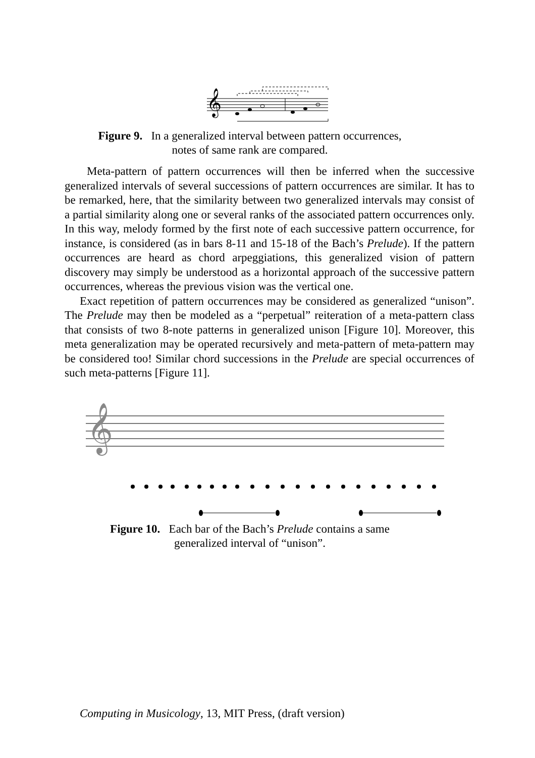𝄞
Figure 9. In a generalized interval between pattern occurrences, notes of same rank are compared.
Meta-pattern of pattern occurrences will then be inferred when the successive generalized intervals of several successions of pattern occurrences are similar. It has to be remarked, here, that the similarity between two generalized intervals may consist of a partial similarity along one or several ranks of the associated pattern occurrences only. In this way, melody formed by the first note of each successive pattern occurrence, for instance, is considered (as in bars 8-11 and 15-18 of the Bach’s Prelude). If the pattern occurrences are heard as chord arpeggiations, this generalized vision of pattern discovery may simply be understood as a horizontal approach of the successive pattern occurrences, whereas the previous vision was the vertical one.
Exact repetition of pattern occurrences may be considered as generalized “unison”. The Prelude may then be modeled as a “perpetual” reiteration of a meta-pattern class that consists of two 8-note patterns in generalized unison [Figure 10]. Moreover, this meta generalization may be operated recursively and meta-pattern of meta-pattern may be considered too! Similar chord successions in the Prelude are special occurrences of such meta-patterns [Figure 11].
𝄞
Figure 10. Each bar of the Bach’s Prelude contains a same generalized interval of “unison”.
Computing in Musicology, 13, MIT Press, (draft version)